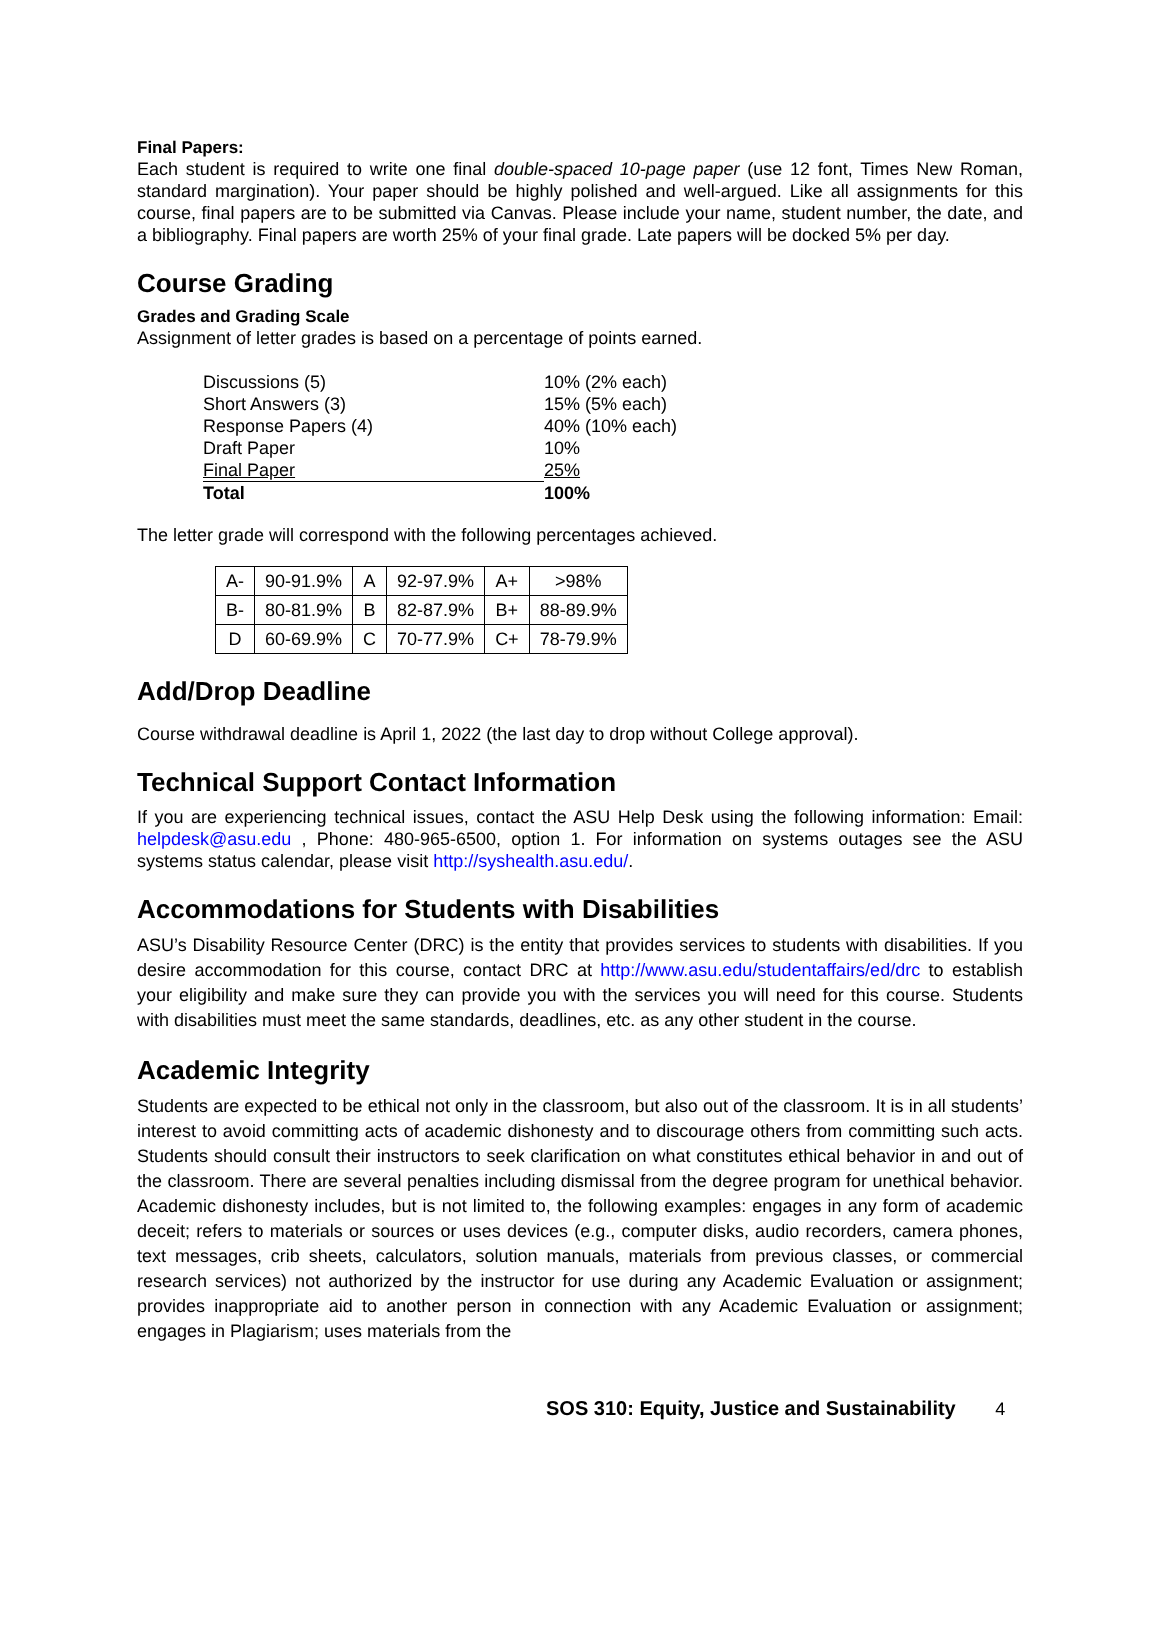Final Papers:
Each student is required to write one final double-spaced 10-page paper (use 12 font, Times New Roman, standard margination). Your paper should be highly polished and well-argued. Like all assignments for this course, final papers are to be submitted via Canvas. Please include your name, student number, the date, and a bibliography. Final papers are worth 25% of your final grade. Late papers will be docked 5% per day.
Course Grading
Grades and Grading Scale
Assignment of letter grades is based on a percentage of points earned.
| Discussions (5) | 10% (2% each) |
| Short Answers (3) | 15% (5% each) |
| Response Papers (4) | 40% (10% each) |
| Draft Paper | 10% |
| Final Paper | 25% |
| Total | 100% |
The letter grade will correspond with the following percentages achieved.
| A- | 90-91.9% | A | 92-97.9% | A+ | >98% |
| B- | 80-81.9% | B | 82-87.9% | B+ | 88-89.9% |
| D | 60-69.9% | C | 70-77.9% | C+ | 78-79.9% |
Add/Drop Deadline
Course withdrawal deadline is April 1, 2022 (the last day to drop without College approval).
Technical Support Contact Information
If you are experiencing technical issues, contact the ASU Help Desk using the following information: Email: helpdesk@asu.edu , Phone: 480-965-6500, option 1. For information on systems outages see the ASU systems status calendar, please visit http://syshealth.asu.edu/.
Accommodations for Students with Disabilities
ASU’s Disability Resource Center (DRC) is the entity that provides services to students with disabilities. If you desire accommodation for this course, contact DRC at http://www.asu.edu/studentaffairs/ed/drc to establish your eligibility and make sure they can provide you with the services you will need for this course. Students with disabilities must meet the same standards, deadlines, etc. as any other student in the course.
Academic Integrity
Students are expected to be ethical not only in the classroom, but also out of the classroom. It is in all students’ interest to avoid committing acts of academic dishonesty and to discourage others from committing such acts. Students should consult their instructors to seek clarification on what constitutes ethical behavior in and out of the classroom. There are several penalties including dismissal from the degree program for unethical behavior. Academic dishonesty includes, but is not limited to, the following examples: engages in any form of academic deceit; refers to materials or sources or uses devices (e.g., computer disks, audio recorders, camera phones, text messages, crib sheets, calculators, solution manuals, materials from previous classes, or commercial research services) not authorized by the instructor for use during any Academic Evaluation or assignment; provides inappropriate aid to another person in connection with any Academic Evaluation or assignment; engages in Plagiarism; uses materials from the
SOS 310: Equity, Justice and Sustainability 4